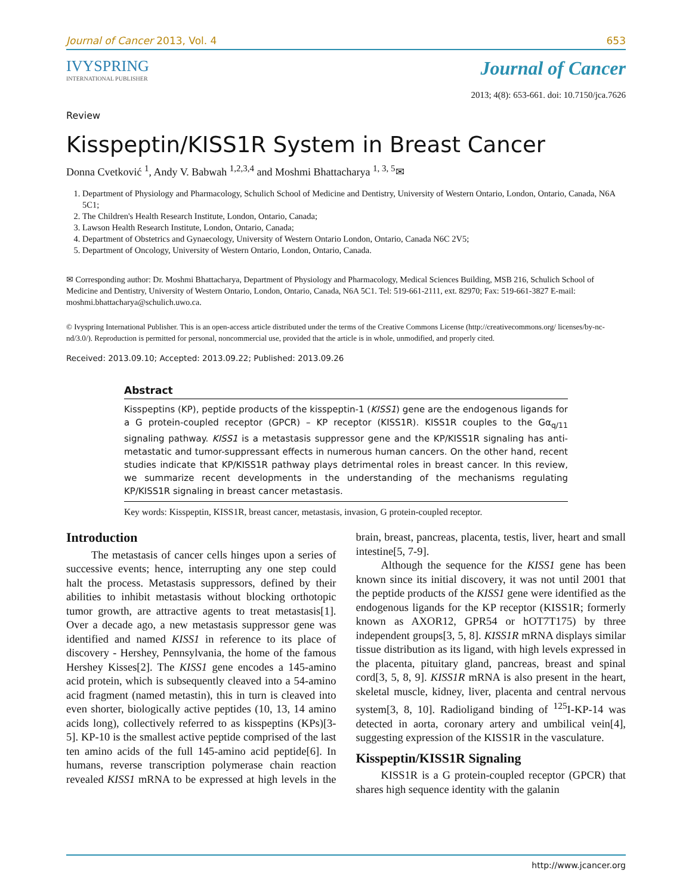Journal of Cancer 2013, Vol. 4 653
IVYSPRING
INTERNATIONAL PUBLISHER
Journal of Cancer
2013; 4(8): 653-661. doi: 10.7150/jca.7626
Review
Kisspeptin/KISS1R System in Breast Cancer
Donna Cvetković <sup>1</sup>, Andy V. Babwah <sup>1,2,3,4</sup> and Moshmi Bhattacharya <sup>1, 3, 5</sup>✉
1. Department of Physiology and Pharmacology, Schulich School of Medicine and Dentistry, University of Western Ontario, London, Ontario, Canada, N6A 5C1;
2. The Children's Health Research Institute, London, Ontario, Canada;
3. Lawson Health Research Institute, London, Ontario, Canada;
4. Department of Obstetrics and Gynaecology, University of Western Ontario London, Ontario, Canada N6C 2V5;
5. Department of Oncology, University of Western Ontario, London, Ontario, Canada.
✉ Corresponding author: Dr. Moshmi Bhattacharya, Department of Physiology and Pharmacology, Medical Sciences Building, MSB 216, Schulich School of Medicine and Dentistry, University of Western Ontario, London, Ontario, Canada, N6A 5C1. Tel: 519-661-2111, ext. 82970; Fax: 519-661-3827 E-mail: moshmi.bhattacharya@schulich.uwo.ca.
© Ivyspring International Publisher. This is an open-access article distributed under the terms of the Creative Commons License (http://creativecommons.org/ licenses/by-nc-nd/3.0/). Reproduction is permitted for personal, noncommercial use, provided that the article is in whole, unmodified, and properly cited.
Received: 2013.09.10; Accepted: 2013.09.22; Published: 2013.09.26
Abstract
Kisspeptins (KP), peptide products of the kisspeptin-1 (KISS1) gene are the endogenous ligands for a G protein-coupled receptor (GPCR) – KP receptor (KISS1R). KISS1R couples to the Gα<sub>q/11</sub> signaling pathway. KISS1 is a metastasis suppressor gene and the KP/KISS1R signaling has anti-metastatic and tumor-suppressant effects in numerous human cancers. On the other hand, recent studies indicate that KP/KISS1R pathway plays detrimental roles in breast cancer. In this review, we summarize recent developments in the understanding of the mechanisms regulating KP/KISS1R signaling in breast cancer metastasis.
Key words: Kisspeptin, KISS1R, breast cancer, metastasis, invasion, G protein-coupled receptor.
Introduction
The metastasis of cancer cells hinges upon a series of successive events; hence, interrupting any one step could halt the process. Metastasis suppressors, defined by their abilities to inhibit metastasis without blocking orthotopic tumor growth, are attractive agents to treat metastasis[1]. Over a decade ago, a new metastasis suppressor gene was identified and named KISS1 in reference to its place of discovery - Hershey, Pennsylvania, the home of the famous Hershey Kisses[2]. The KISS1 gene encodes a 145-amino acid protein, which is subsequently cleaved into a 54-amino acid fragment (named metastin), this in turn is cleaved into even shorter, biologically active peptides (10, 13, 14 amino acids long), collectively referred to as kisspeptins (KPs)[3-5]. KP-10 is the smallest active peptide comprised of the last ten amino acids of the full 145-amino acid peptide[6]. In humans, reverse transcription polymerase chain reaction revealed KISS1 mRNA to be expressed at high levels in the brain, breast, pancreas, placenta, testis, liver, heart and small intestine[5, 7-9].
Although the sequence for the KISS1 gene has been known since its initial discovery, it was not until 2001 that the peptide products of the KISS1 gene were identified as the endogenous ligands for the KP receptor (KISS1R; formerly known as AXOR12, GPR54 or hOT7T175) by three independent groups[3, 5, 8]. KISS1R mRNA displays similar tissue distribution as its ligand, with high levels expressed in the placenta, pituitary gland, pancreas, breast and spinal cord[3, 5, 8, 9]. KISS1R mRNA is also present in the heart, skeletal muscle, kidney, liver, placenta and central nervous system[3, 8, 10]. Radioligand binding of <sup>125</sup>I-KP-14 was detected in aorta, coronary artery and umbilical vein[4], suggesting expression of the KISS1R in the vasculature.
Kisspeptin/KISS1R Signaling
KISS1R is a G protein-coupled receptor (GPCR) that shares high sequence identity with the galanin
http://www.jcancer.org